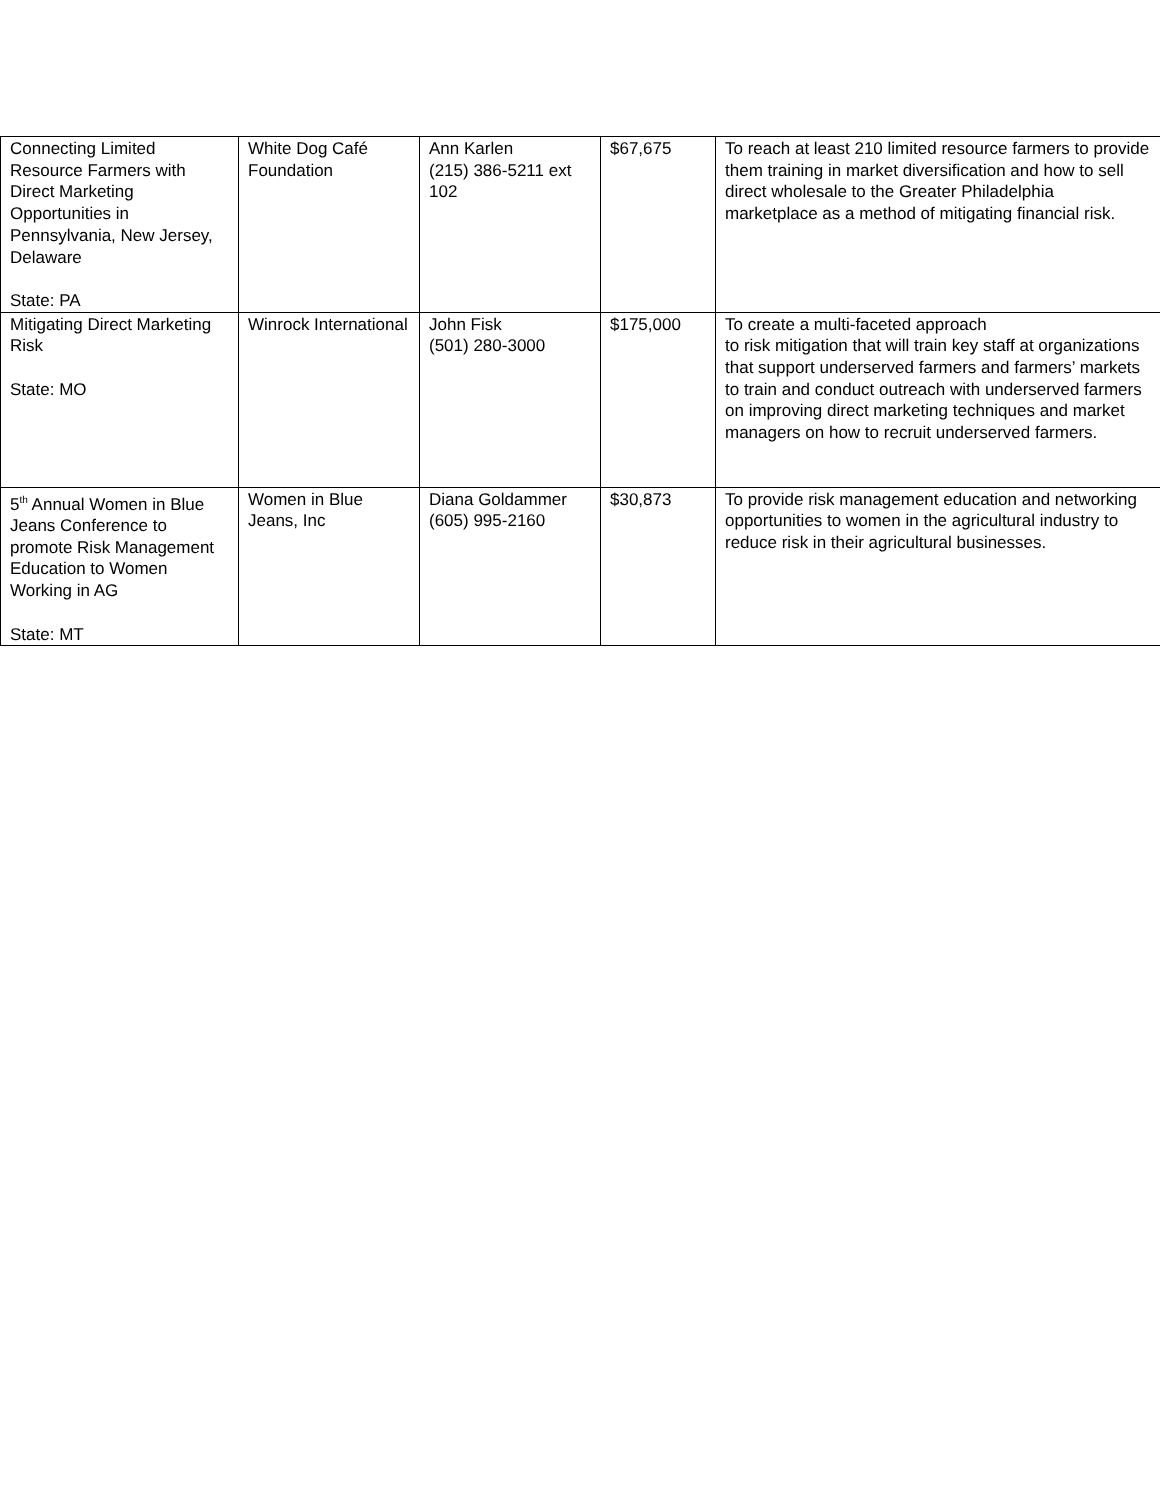| Connecting Limited Resource Farmers with Direct Marketing Opportunities in Pennsylvania, New Jersey, Delaware State: PA | White Dog Café Foundation | Ann Karlen (215) 386-5211 ext 102 | $67,675 | To reach at least 210 limited resource farmers to provide them training in market diversification and how to sell direct wholesale to the Greater Philadelphia marketplace as a method of mitigating financial risk. |
| Mitigating Direct Marketing Risk State: MO | Winrock International | John Fisk (501) 280-3000 | $175,000 | To create a multi-faceted approach to risk mitigation that will train key staff at organizations that support underserved farmers and farmers’ markets to train and conduct outreach with underserved farmers on improving direct marketing techniques and market managers on how to recruit underserved farmers. |
| 5<sup>th</sup> Annual Women in Blue Jeans Conference to promote Risk Management Education to Women Working in AG State: MT | Women in Blue Jeans, Inc | Diana Goldammer (605) 995-2160 | $30,873 | To provide risk management education and networking opportunities to women in the agricultural industry to reduce risk in their agricultural businesses. |